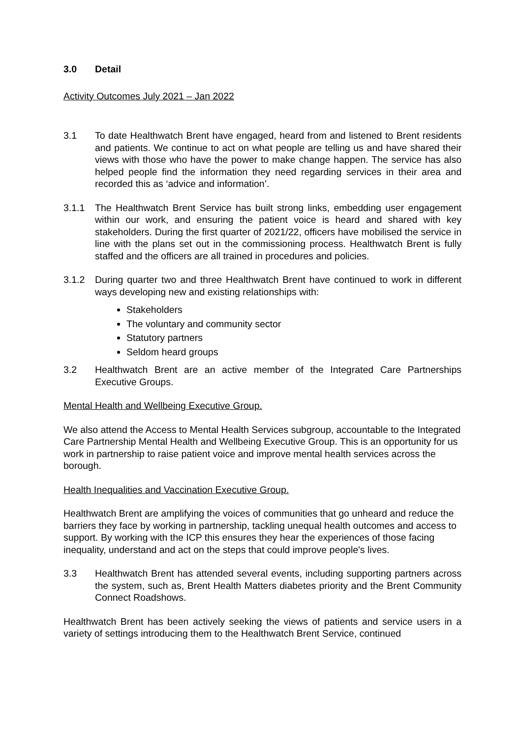3.0 Detail
Activity Outcomes July 2021 – Jan 2022
3.1 To date Healthwatch Brent have engaged, heard from and listened to Brent residents and patients. We continue to act on what people are telling us and have shared their views with those who have the power to make change happen. The service has also helped people find the information they need regarding services in their area and recorded this as ‘advice and information’.
3.1.1 The Healthwatch Brent Service has built strong links, embedding user engagement within our work, and ensuring the patient voice is heard and shared with key stakeholders. During the first quarter of 2021/22, officers have mobilised the service in line with the plans set out in the commissioning process. Healthwatch Brent is fully staffed and the officers are all trained in procedures and policies.
3.1.2 During quarter two and three Healthwatch Brent have continued to work in different ways developing new and existing relationships with:
Stakeholders
The voluntary and community sector
Statutory partners
Seldom heard groups
3.2 Healthwatch Brent are an active member of the Integrated Care Partnerships Executive Groups.
Mental Health and Wellbeing Executive Group.
We also attend the Access to Mental Health Services subgroup, accountable to the Integrated Care Partnership Mental Health and Wellbeing Executive Group. This is an opportunity for us work in partnership to raise patient voice and improve mental health services across the borough.
Health Inequalities and Vaccination Executive Group.
Healthwatch Brent are amplifying the voices of communities that go unheard and reduce the barriers they face by working in partnership, tackling unequal health outcomes and access to support. By working with the ICP this ensures they hear the experiences of those facing inequality, understand and act on the steps that could improve people's lives.
3.3 Healthwatch Brent has attended several events, including supporting partners across the system, such as, Brent Health Matters diabetes priority and the Brent Community Connect Roadshows.
Healthwatch Brent has been actively seeking the views of patients and service users in a variety of settings introducing them to the Healthwatch Brent Service, continued